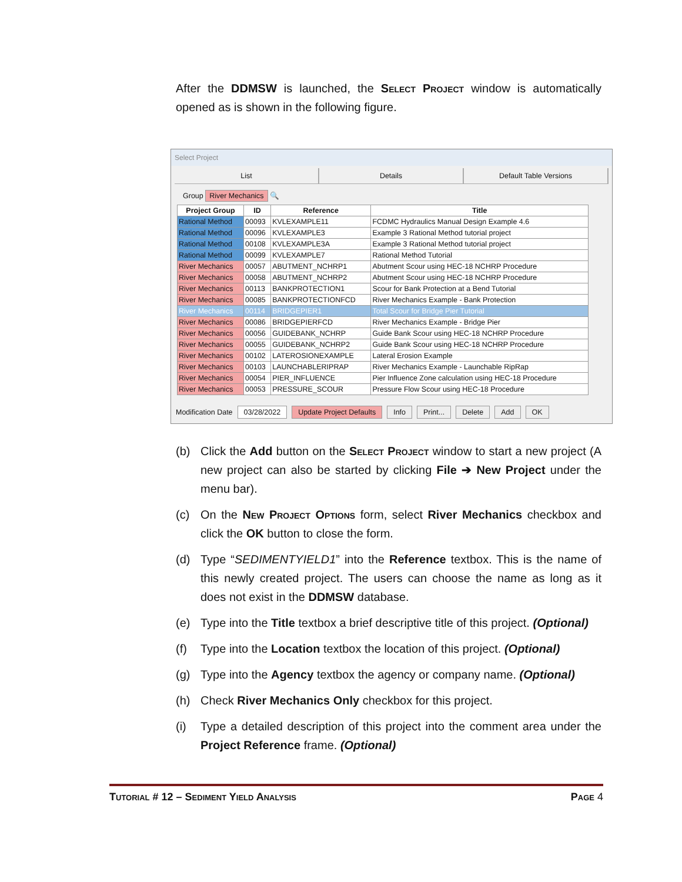After the DDMSW is launched, the Select Project window is automatically opened as is shown in the following figure.
Select Project
List Details Default Table Versions
Group River Mechanics 🔍
| Project Group | ID | Reference | Title |
| --- | --- | --- | --- |
| Rational Method | 00093 | KVLEXAMPLE11 | FCDMC Hydraulics Manual Design Example 4.6 |
| Rational Method | 00096 | KVLEXAMPLE3 | Example 3 Rational Method tutorial project |
| Rational Method | 00108 | KVLEXAMPLE3A | Example 3 Rational Method tutorial project |
| Rational Method | 00099 | KVLEXAMPLE7 | Rational Method Tutorial |
| River Mechanics | 00057 | ABUTMENT_NCHRP1 | Abutment Scour using HEC-18 NCHRP Procedure |
| River Mechanics | 00058 | ABUTMENT_NCHRP2 | Abutment Scour using HEC-18 NCHRP Procedure |
| River Mechanics | 00113 | BANKPROTECTION1 | Scour for Bank Protection at a Bend Tutorial |
| River Mechanics | 00085 | BANKPROTECTIONFCD | River Mechanics Example - Bank Protection |
| River Mechanics | 00114 | BRIDGEPIER1 | Total Scour for Bridge Pier Tutorial |
| River Mechanics | 00086 | BRIDGEPIERFCD | River Mechanics Example - Bridge Pier |
| River Mechanics | 00056 | GUIDEBANK_NCHRP | Guide Bank Scour using HEC-18 NCHRP Procedure |
| River Mechanics | 00055 | GUIDEBANK_NCHRP2 | Guide Bank Scour using HEC-18 NCHRP Procedure |
| River Mechanics | 00102 | LATEROSIONEXAMPLE | Lateral Erosion Example |
| River Mechanics | 00103 | LAUNCHABLERIPRAP | River Mechanics Example - Launchable RipRap |
| River Mechanics | 00054 | PIER_INFLUENCE | Pier Influence Zone calculation using HEC-18 Procedure |
| River Mechanics | 00053 | PRESSURE_SCOUR | Pressure Flow Scour using HEC-18 Procedure |
Modification Date 03/28/2022 Update Project Defaults Info Print... Delete Add OK
(b) Click the Add button on the Select Project window to start a new project (A new project can also be started by clicking File ➔ New Project under the menu bar).
(c) On the New Project Options form, select River Mechanics checkbox and click the OK button to close the form.
(d) Type “SEDIMENTYIELD1” into the Reference textbox. This is the name of this newly created project. The users can choose the name as long as it does not exist in the DDMSW database.
(e) Type into the Title textbox a brief descriptive title of this project. (Optional)
(f) Type into the Location textbox the location of this project. (Optional)
(g) Type into the Agency textbox the agency or company name. (Optional)
(h) Check River Mechanics Only checkbox for this project.
(i) Type a detailed description of this project into the comment area under the Project Reference frame. (Optional)
Tutorial # 12 – Sediment Yield Analysis Page 4